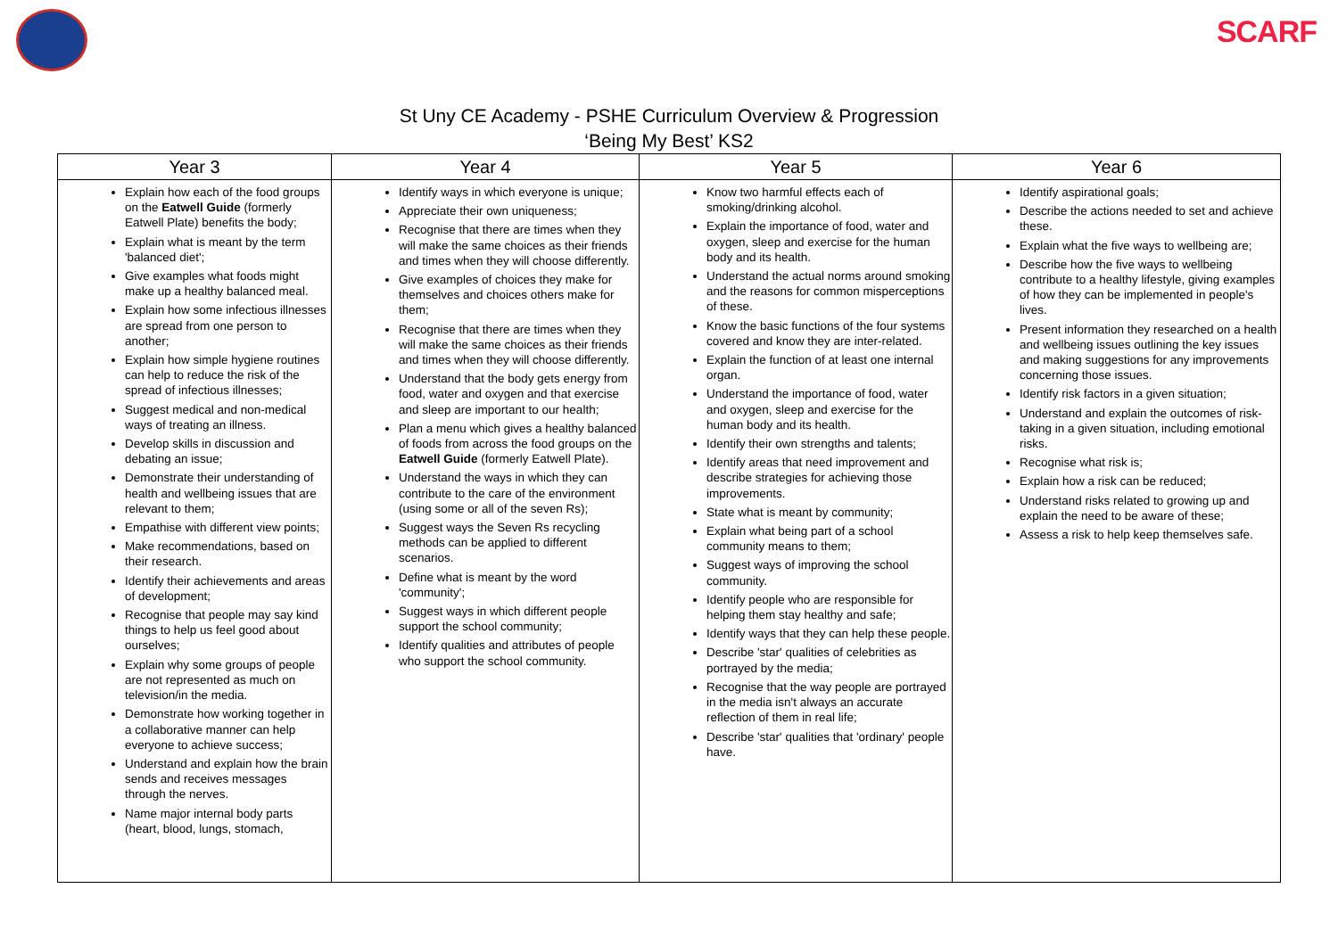SCARF
St Uny CE Academy - PSHE Curriculum Overview & Progression
‘Being My Best’ KS2
| Year 3 | Year 4 | Year 5 | Year 6 |
| --- | --- | --- | --- |
| Explain how each of the food groups on the Eatwell Guide (formerly Eatwell Plate) benefits the body; Explain what is meant by the term 'balanced diet'; Give examples what foods might make up a healthy balanced meal. Explain how some infectious illnesses are spread from one person to another; Explain how simple hygiene routines can help to reduce the risk of the spread of infectious illnesses; Suggest medical and non-medical ways of treating an illness. Develop skills in discussion and debating an issue; Demonstrate their understanding of health and wellbeing issues that are relevant to them; Empathise with different view points; Make recommendations, based on their research. Identify their achievements and areas of development; Recognise that people may say kind things to help us feel good about ourselves; Explain why some groups of people are not represented as much on television/in the media. Demonstrate how working together in a collaborative manner can help everyone to achieve success; Understand and explain how the brain sends and receives messages through the nerves. Name major internal body parts (heart, blood, lungs, stomach, | Identify ways in which everyone is unique; Appreciate their own uniqueness; Recognise that there are times when they will make the same choices as their friends and times when they will choose differently. Give examples of choices they make for themselves and choices others make for them; Recognise that there are times when they will make the same choices as their friends and times when they will choose differently. Understand that the body gets energy from food, water and oxygen and that exercise and sleep are important to our health; Plan a menu which gives a healthy balanced of foods from across the food groups on the Eatwell Guide (formerly Eatwell Plate). Understand the ways in which they can contribute to the care of the environment (using some or all of the seven Rs); Suggest ways the Seven Rs recycling methods can be applied to different scenarios. Define what is meant by the word 'community'; Suggest ways in which different people support the school community; Identify qualities and attributes of people who support the school community. | Know two harmful effects each of smoking/drinking alcohol. Explain the importance of food, water and oxygen, sleep and exercise for the human body and its health. Understand the actual norms around smoking and the reasons for common misperceptions of these. Know the basic functions of the four systems covered and know they are inter-related. Explain the function of at least one internal organ. Understand the importance of food, water and oxygen, sleep and exercise for the human body and its health. Identify their own strengths and talents; Identify areas that need improvement and describe strategies for achieving those improvements. State what is meant by community; Explain what being part of a school community means to them; Suggest ways of improving the school community. Identify people who are responsible for helping them stay healthy and safe; Identify ways that they can help these people. Describe 'star' qualities of celebrities as portrayed by the media; Recognise that the way people are portrayed in the media isn't always an accurate reflection of them in real life; Describe 'star' qualities that 'ordinary' people have. | Identify aspirational goals; Describe the actions needed to set and achieve these. Explain what the five ways to wellbeing are; Describe how the five ways to wellbeing contribute to a healthy lifestyle, giving examples of how they can be implemented in people's lives. Present information they researched on a health and wellbeing issues outlining the key issues and making suggestions for any improvements concerning those issues. Identify risk factors in a given situation; Understand and explain the outcomes of risk-taking in a given situation, including emotional risks. Recognise what risk is; Explain how a risk can be reduced; Understand risks related to growing up and explain the need to be aware of these; Assess a risk to help keep themselves safe. |